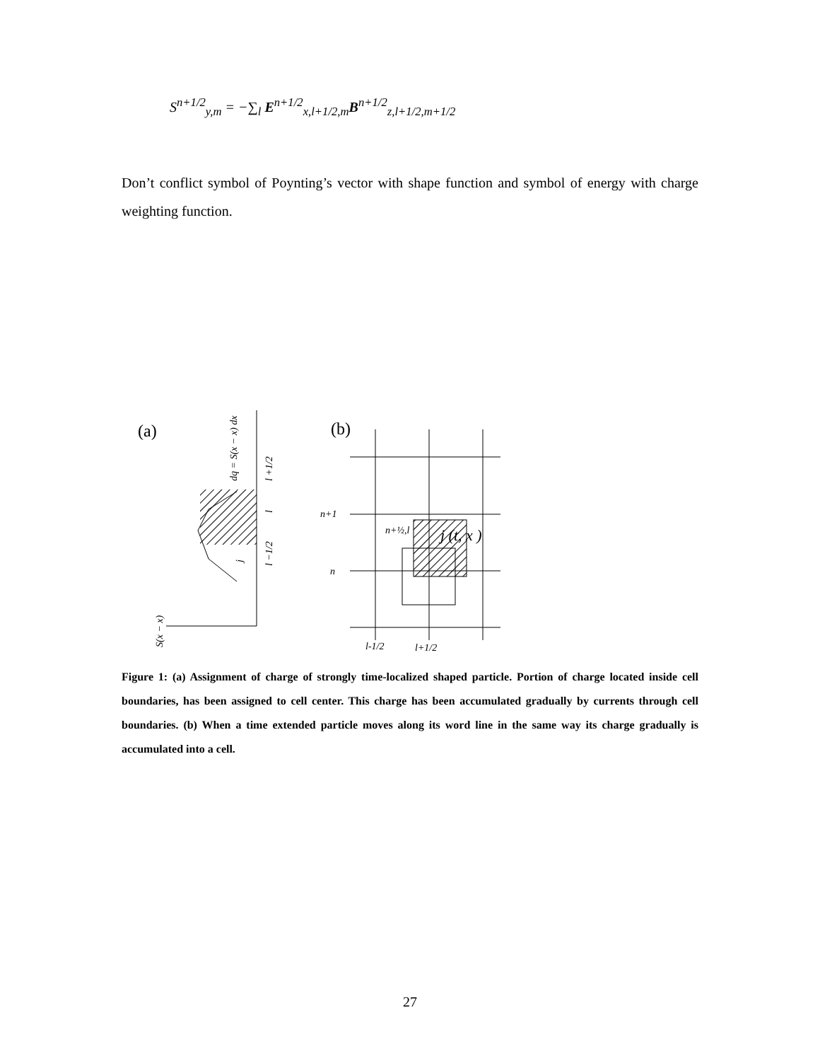S<sup>n+1/2</sup><sub>y,m</sub> = −∑<sub>l</sub> E<sup>n+1/2</sup><sub>x,l+1/2,m</sub>B<sup>n+1/2</sup><sub>z,l+1/2,m+1/2</sub>
Don’t conflict symbol of Poynting’s vector with shape function and symbol of energy with charge weighting function.
(a)
dq = S(x − x) dx
l +1/2
l
l −1/2
j
S(x − x)
(b)
n+1
n
n+½,l
j (t, x )
l-1/2
l+1/2
Figure 1: (a) Assignment of charge of strongly time-localized shaped particle. Portion of charge located inside cell boundaries, has been assigned to cell center. This charge has been accumulated gradually by currents through cell boundaries. (b) When a time extended particle moves along its word line in the same way its charge gradually is accumulated into a cell.
27